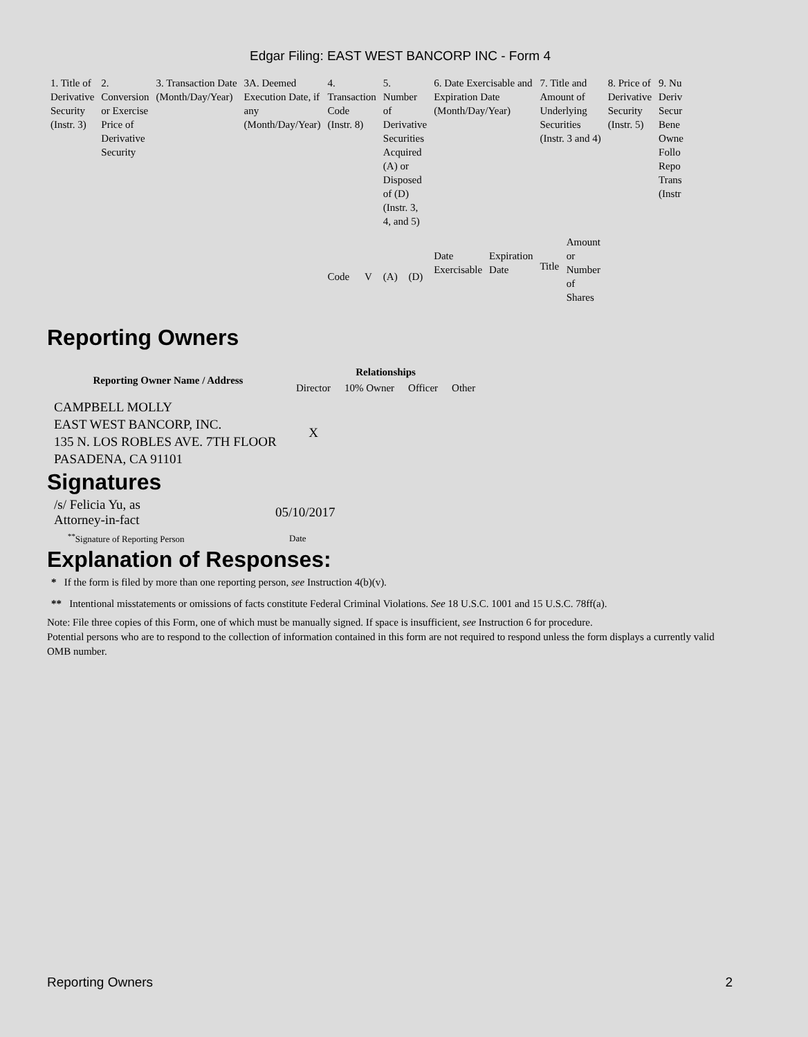Edgar Filing: EAST WEST BANCORP INC - Form 4
| 1. Title of Derivative Security (Instr. 3) | 2. Conversion or Exercise Price of Derivative Security | 3. Transaction Date (Month/Day/Year) | 3A. Deemed Execution Date, if any (Month/Day/Year) | 4. Transaction Code (Instr. 8) | | 5. Number of Derivative Securities Acquired (A) or Disposed of (D) (Instr. 3, 4, and 5) | | 6. Date Exercisable and Expiration Date (Month/Day/Year) | | 7. Title and Amount of Underlying Securities (Instr. 3 and 4) | | 8. Price of Derivative Security (Instr. 5) | 9. Nu Deriv Secur Bene Owne Follo Repo Trans (Instr |
| | | | | Code | V | (A) | (D) | Date Exercisable | Expiration Date | Title | Amount or Number of Shares | | |
Reporting Owners
| Reporting Owner Name / Address | Relationships | | | |
| --- | --- | --- | --- | --- |
| | Director | 10% Owner | Officer | Other |
| CAMPBELL MOLLY EAST WEST BANCORP, INC. 135 N. LOS ROBLES AVE. 7TH FLOOR PASADENA, CA 91101 | X | | | |
Signatures
| /s/ Felicia Yu, as Attorney-in-fact | 05/10/2017 |
| <sup>**</sup> Signature of Reporting Person | Date |
Explanation of Responses:
* If the form is filed by more than one reporting person, see Instruction 4(b)(v).
** Intentional misstatements or omissions of facts constitute Federal Criminal Violations. See 18 U.S.C. 1001 and 15 U.S.C. 78ff(a).
Note: File three copies of this Form, one of which must be manually signed. If space is insufficient, see Instruction 6 for procedure.
Potential persons who are to respond to the collection of information contained in this form are not required to respond unless the form displays a currently valid OMB number.
Reporting Owners 2